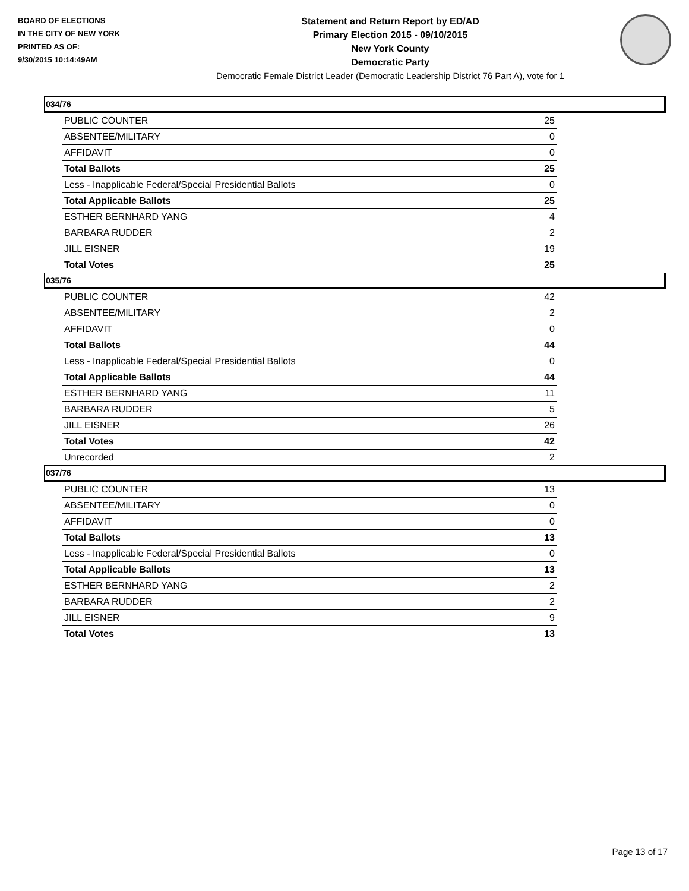BOARD OF ELECTIONS
IN THE CITY OF NEW YORK
PRINTED AS OF:
9/30/2015 10:14:49AM
Statement and Return Report by ED/AD
Primary Election 2015 - 09/10/2015
New York County
Democratic Party
Democratic Female District Leader (Democratic Leadership District 76 Part A), vote for 1
034/76
| PUBLIC COUNTER | 25 |
| ABSENTEE/MILITARY | 0 |
| AFFIDAVIT | 0 |
| Total Ballots | 25 |
| Less - Inapplicable Federal/Special Presidential Ballots | 0 |
| Total Applicable Ballots | 25 |
| ESTHER BERNHARD YANG | 4 |
| BARBARA RUDDER | 2 |
| JILL EISNER | 19 |
| Total Votes | 25 |
035/76
| PUBLIC COUNTER | 42 |
| ABSENTEE/MILITARY | 2 |
| AFFIDAVIT | 0 |
| Total Ballots | 44 |
| Less - Inapplicable Federal/Special Presidential Ballots | 0 |
| Total Applicable Ballots | 44 |
| ESTHER BERNHARD YANG | 11 |
| BARBARA RUDDER | 5 |
| JILL EISNER | 26 |
| Total Votes | 42 |
| Unrecorded | 2 |
037/76
| PUBLIC COUNTER | 13 |
| ABSENTEE/MILITARY | 0 |
| AFFIDAVIT | 0 |
| Total Ballots | 13 |
| Less - Inapplicable Federal/Special Presidential Ballots | 0 |
| Total Applicable Ballots | 13 |
| ESTHER BERNHARD YANG | 2 |
| BARBARA RUDDER | 2 |
| JILL EISNER | 9 |
| Total Votes | 13 |
Page 13 of 17